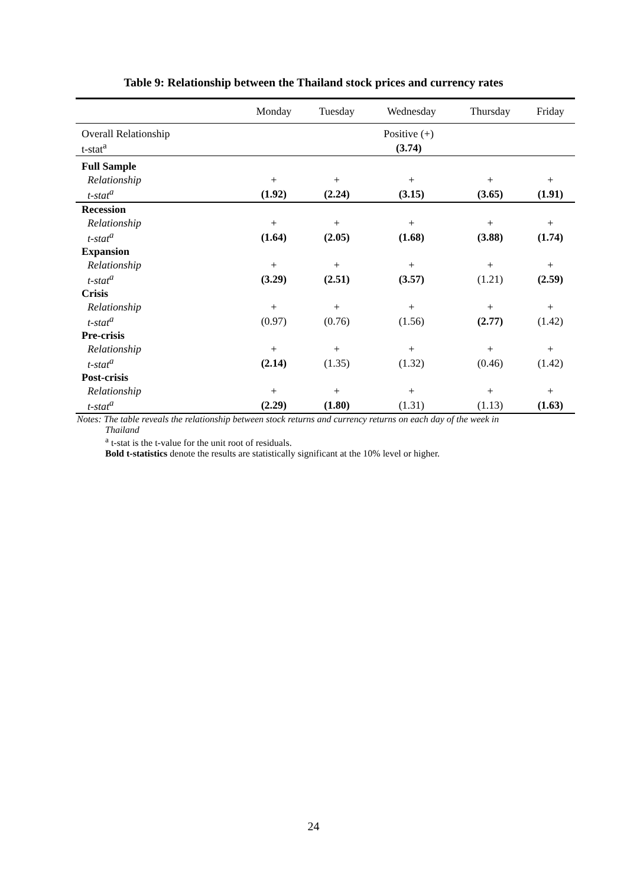Table 9: Relationship between the Thailand stock prices and currency rates
| | Monday | Tuesday | Wednesday | Thursday | Friday |
| --- | --- | --- | --- | --- | --- |
| Overall Relationship | Positive (+) | | | | |
| t-stat<sup>a</sup> | (3.74) | | | | |
| Full Sample | | | | | |
| Relationship | + | + | + | + | + |
| t-stat<sup>a</sup> | (1.92) | (2.24) | (3.15) | (3.65) | (1.91) |
| Recession | | | | | |
| Relationship | + | + | + | + | + |
| t-stat<sup>a</sup> | (1.64) | (2.05) | (1.68) | (3.88) | (1.74) |
| Expansion | | | | | |
| Relationship | + | + | + | + | + |
| t-stat<sup>a</sup> | (3.29) | (2.51) | (3.57) | (1.21) | (2.59) |
| Crisis | | | | | |
| Relationship | + | + | + | + | + |
| t-stat<sup>a</sup> | (0.97) | (0.76) | (1.56) | (2.77) | (1.42) |
| Pre-crisis | | | | | |
| Relationship | + | + | + | + | + |
| t-stat<sup>a</sup> | (2.14) | (1.35) | (1.32) | (0.46) | (1.42) |
| Post-crisis | | | | | |
| Relationship | + | + | + | + | + |
| t-stat<sup>a</sup> | (2.29) | (1.80) | (1.31) | (1.13) | (1.63) |
Notes: The table reveals the relationship between stock returns and currency returns on each day of the week in
Thailand
<sup>a</sup> t-stat is the t-value for the unit root of residuals.
Bold t-statistics denote the results are statistically significant at the 10% level or higher.
24